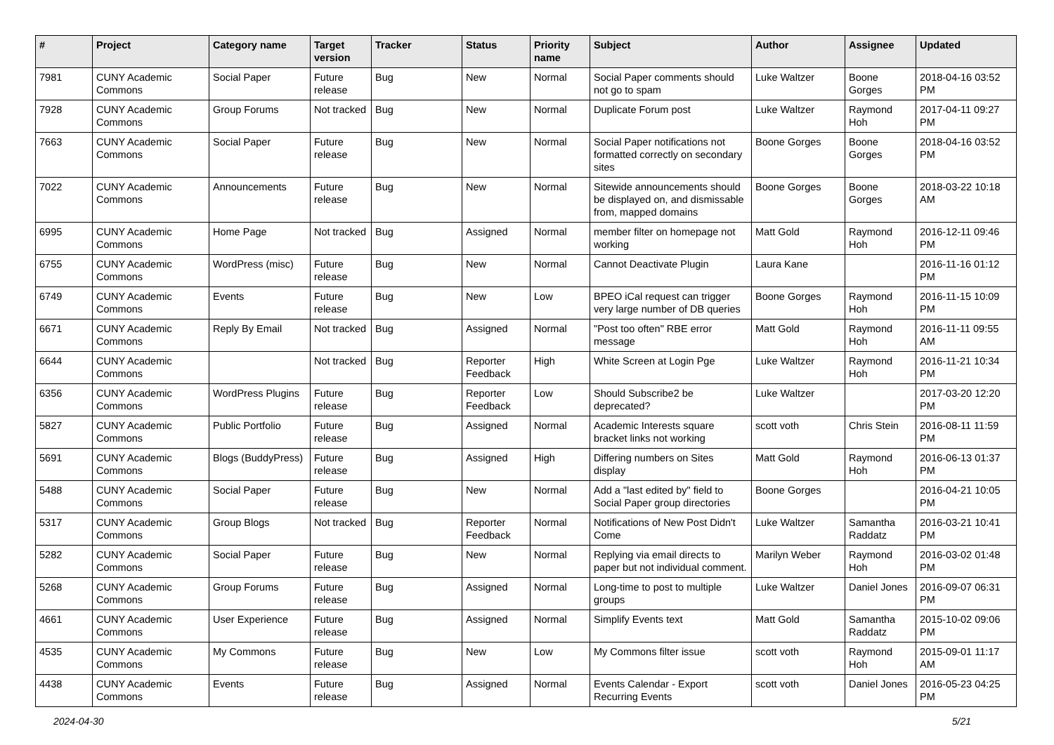| # | Project | Category name | Target version | Tracker | Status | Priority name | Subject | Author | Assignee | Updated |
| --- | --- | --- | --- | --- | --- | --- | --- | --- | --- | --- |
| 7981 | CUNY Academic Commons | Social Paper | Future release | Bug | New | Normal | Social Paper comments should not go to spam | Luke Waltzer | Boone Gorges | 2018-04-16 03:52 PM |
| 7928 | CUNY Academic Commons | Group Forums | Not tracked | Bug | New | Normal | Duplicate Forum post | Luke Waltzer | Raymond Hoh | 2017-04-11 09:27 PM |
| 7663 | CUNY Academic Commons | Social Paper | Future release | Bug | New | Normal | Social Paper notifications not formatted correctly on secondary sites | Boone Gorges | Boone Gorges | 2018-04-16 03:52 PM |
| 7022 | CUNY Academic Commons | Announcements | Future release | Bug | New | Normal | Sitewide announcements should be displayed on, and dismissable from, mapped domains | Boone Gorges | Boone Gorges | 2018-03-22 10:18 AM |
| 6995 | CUNY Academic Commons | Home Page | Not tracked | Bug | Assigned | Normal | member filter on homepage not working | Matt Gold | Raymond Hoh | 2016-12-11 09:46 PM |
| 6755 | CUNY Academic Commons | WordPress (misc) | Future release | Bug | New | Normal | Cannot Deactivate Plugin | Laura Kane | | 2016-11-16 01:12 PM |
| 6749 | CUNY Academic Commons | Events | Future release | Bug | New | Low | BPEO iCal request can trigger very large number of DB queries | Boone Gorges | Raymond Hoh | 2016-11-15 10:09 PM |
| 6671 | CUNY Academic Commons | Reply By Email | Not tracked | Bug | Assigned | Normal | "Post too often" RBE error message | Matt Gold | Raymond Hoh | 2016-11-11 09:55 AM |
| 6644 | CUNY Academic Commons | | Not tracked | Bug | Reporter Feedback | High | White Screen at Login Pge | Luke Waltzer | Raymond Hoh | 2016-11-21 10:34 PM |
| 6356 | CUNY Academic Commons | WordPress Plugins | Future release | Bug | Reporter Feedback | Low | Should Subscribe2 be deprecated? | Luke Waltzer | | 2017-03-20 12:20 PM |
| 5827 | CUNY Academic Commons | Public Portfolio | Future release | Bug | Assigned | Normal | Academic Interests square bracket links not working | scott voth | Chris Stein | 2016-08-11 11:59 PM |
| 5691 | CUNY Academic Commons | Blogs (BuddyPress) | Future release | Bug | Assigned | High | Differing numbers on Sites display | Matt Gold | Raymond Hoh | 2016-06-13 01:37 PM |
| 5488 | CUNY Academic Commons | Social Paper | Future release | Bug | New | Normal | Add a "last edited by" field to Social Paper group directories | Boone Gorges | | 2016-04-21 10:05 PM |
| 5317 | CUNY Academic Commons | Group Blogs | Not tracked | Bug | Reporter Feedback | Normal | Notifications of New Post Didn't Come | Luke Waltzer | Samantha Raddatz | 2016-03-21 10:41 PM |
| 5282 | CUNY Academic Commons | Social Paper | Future release | Bug | New | Normal | Replying via email directs to paper but not individual comment. | Marilyn Weber | Raymond Hoh | 2016-03-02 01:48 PM |
| 5268 | CUNY Academic Commons | Group Forums | Future release | Bug | Assigned | Normal | Long-time to post to multiple groups | Luke Waltzer | Daniel Jones | 2016-09-07 06:31 PM |
| 4661 | CUNY Academic Commons | User Experience | Future release | Bug | Assigned | Normal | Simplify Events text | Matt Gold | Samantha Raddatz | 2015-10-02 09:06 PM |
| 4535 | CUNY Academic Commons | My Commons | Future release | Bug | New | Low | My Commons filter issue | scott voth | Raymond Hoh | 2015-09-01 11:17 AM |
| 4438 | CUNY Academic Commons | Events | Future release | Bug | Assigned | Normal | Events Calendar - Export Recurring Events | scott voth | Daniel Jones | 2016-05-23 04:25 PM |
2024-04-30 5/21